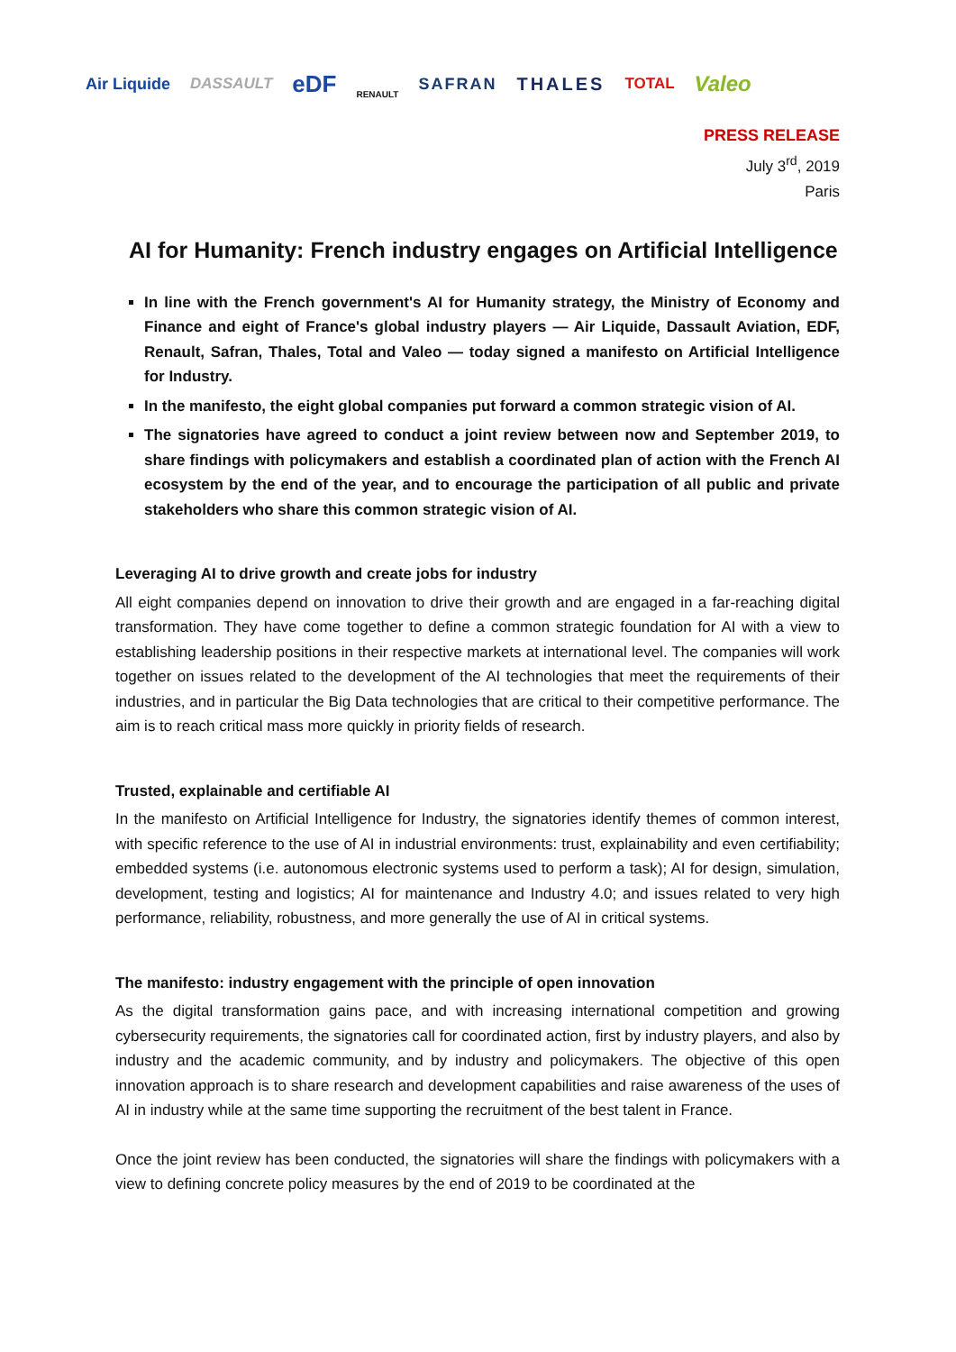Air Liquide DASSAULT eDF RENAULT SAFRAN THALES TOTAL Valeo
PRESS RELEASE
July 3<sup>rd</sup>, 2019
Paris
AI for Humanity: French industry engages on Artificial Intelligence
In line with the French government's AI for Humanity strategy, the Ministry of Economy and Finance and eight of France's global industry players — Air Liquide, Dassault Aviation, EDF, Renault, Safran, Thales, Total and Valeo — today signed a manifesto on Artificial Intelligence for Industry.
In the manifesto, the eight global companies put forward a common strategic vision of AI.
The signatories have agreed to conduct a joint review between now and September 2019, to share findings with policymakers and establish a coordinated plan of action with the French AI ecosystem by the end of the year, and to encourage the participation of all public and private stakeholders who share this common strategic vision of AI.
Leveraging AI to drive growth and create jobs for industry
All eight companies depend on innovation to drive their growth and are engaged in a far-reaching digital transformation. They have come together to define a common strategic foundation for AI with a view to establishing leadership positions in their respective markets at international level. The companies will work together on issues related to the development of the AI technologies that meet the requirements of their industries, and in particular the Big Data technologies that are critical to their competitive performance. The aim is to reach critical mass more quickly in priority fields of research.
Trusted, explainable and certifiable AI
In the manifesto on Artificial Intelligence for Industry, the signatories identify themes of common interest, with specific reference to the use of AI in industrial environments: trust, explainability and even certifiability; embedded systems (i.e. autonomous electronic systems used to perform a task); AI for design, simulation, development, testing and logistics; AI for maintenance and Industry 4.0; and issues related to very high performance, reliability, robustness, and more generally the use of AI in critical systems.
The manifesto: industry engagement with the principle of open innovation
As the digital transformation gains pace, and with increasing international competition and growing cybersecurity requirements, the signatories call for coordinated action, first by industry players, and also by industry and the academic community, and by industry and policymakers. The objective of this open innovation approach is to share research and development capabilities and raise awareness of the uses of AI in industry while at the same time supporting the recruitment of the best talent in France.
Once the joint review has been conducted, the signatories will share the findings with policymakers with a view to defining concrete policy measures by the end of 2019 to be coordinated at the